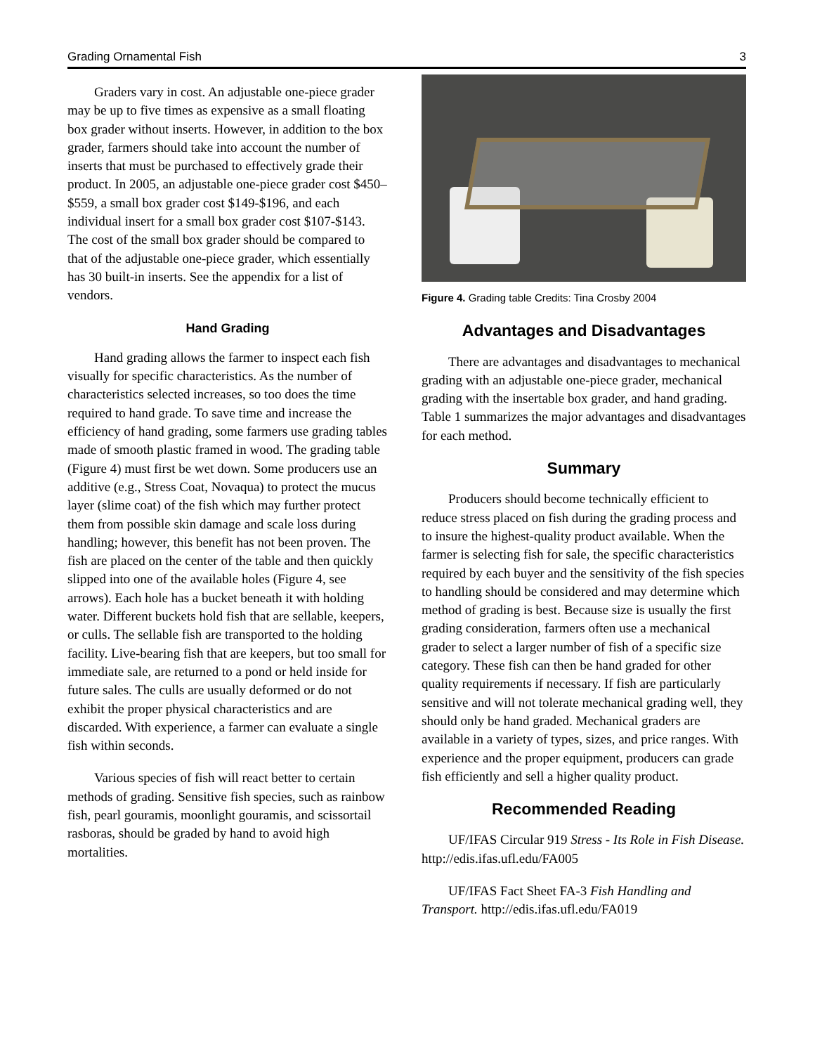Grading Ornamental Fish 3
Graders vary in cost. An adjustable one-piece grader may be up to five times as expensive as a small floating box grader without inserts. However, in addition to the box grader, farmers should take into account the number of inserts that must be purchased to effectively grade their product. In 2005, an adjustable one-piece grader cost $450–$559, a small box grader cost $149-$196, and each individual insert for a small box grader cost $107-$143. The cost of the small box grader should be compared to that of the adjustable one-piece grader, which essentially has 30 built-in inserts. See the appendix for a list of vendors.
Hand Grading
Hand grading allows the farmer to inspect each fish visually for specific characteristics. As the number of characteristics selected increases, so too does the time required to hand grade. To save time and increase the efficiency of hand grading, some farmers use grading tables made of smooth plastic framed in wood. The grading table (Figure 4) must first be wet down. Some producers use an additive (e.g., Stress Coat, Novaqua) to protect the mucus layer (slime coat) of the fish which may further protect them from possible skin damage and scale loss during handling; however, this benefit has not been proven. The fish are placed on the center of the table and then quickly slipped into one of the available holes (Figure 4, see arrows). Each hole has a bucket beneath it with holding water. Different buckets hold fish that are sellable, keepers, or culls. The sellable fish are transported to the holding facility. Live-bearing fish that are keepers, but too small for immediate sale, are returned to a pond or held inside for future sales. The culls are usually deformed or do not exhibit the proper physical characteristics and are discarded. With experience, a farmer can evaluate a single fish within seconds.
Various species of fish will react better to certain methods of grading. Sensitive fish species, such as rainbow fish, pearl gouramis, moonlight gouramis, and scissortail rasboras, should be graded by hand to avoid high mortalities.
Figure 4. Grading table Credits: Tina Crosby 2004
Advantages and Disadvantages
There are advantages and disadvantages to mechanical grading with an adjustable one-piece grader, mechanical grading with the insertable box grader, and hand grading. Table 1 summarizes the major advantages and disadvantages for each method.
Summary
Producers should become technically efficient to reduce stress placed on fish during the grading process and to insure the highest-quality product available. When the farmer is selecting fish for sale, the specific characteristics required by each buyer and the sensitivity of the fish species to handling should be considered and may determine which method of grading is best. Because size is usually the first grading consideration, farmers often use a mechanical grader to select a larger number of fish of a specific size category. These fish can then be hand graded for other quality requirements if necessary. If fish are particularly sensitive and will not tolerate mechanical grading well, they should only be hand graded. Mechanical graders are available in a variety of types, sizes, and price ranges. With experience and the proper equipment, producers can grade fish efficiently and sell a higher quality product.
Recommended Reading
UF/IFAS Circular 919 Stress - Its Role in Fish Disease. http://edis.ifas.ufl.edu/FA005
UF/IFAS Fact Sheet FA-3 Fish Handling and Transport. http://edis.ifas.ufl.edu/FA019